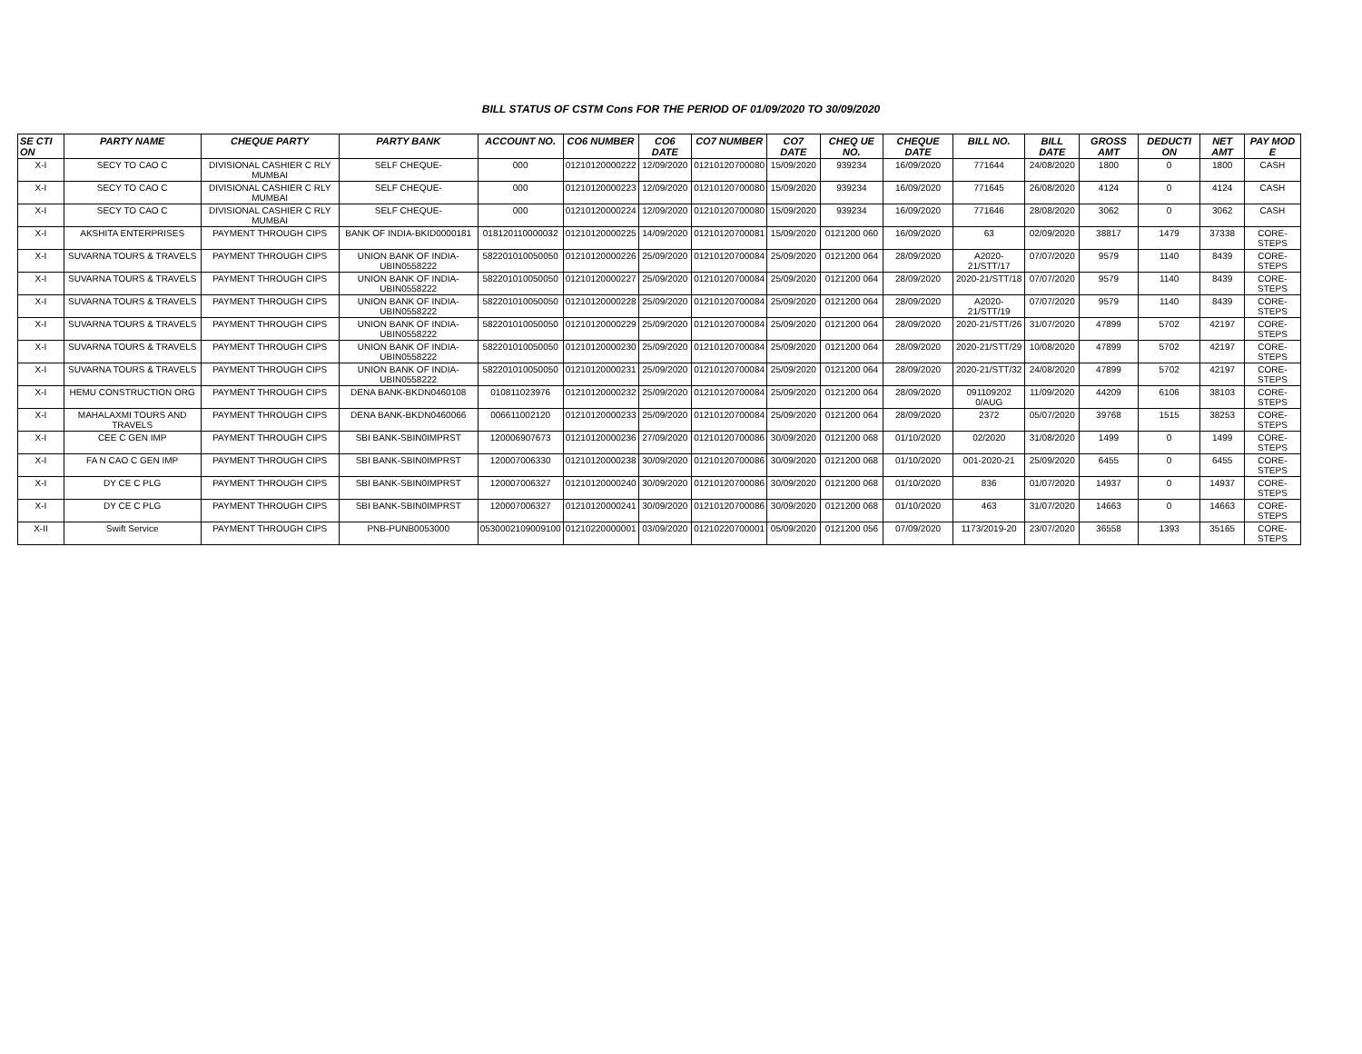BILL STATUS OF CSTM Cons FOR THE PERIOD OF 01/09/2020 TO 30/09/2020
| SE CTI ON | PARTY NAME | CHEQUE PARTY | PARTY BANK | ACCOUNT NO. | CO6 NUMBER | CO6 DATE | CO7 NUMBER | CO7 DATE | CHEQ UE NO. | CHEQUE DATE | BILL NO. | BILL DATE | GROSS AMT | DEDUCTI ON | NET AMT | PAY MOD E |
| --- | --- | --- | --- | --- | --- | --- | --- | --- | --- | --- | --- | --- | --- | --- | --- | --- |
| X-I | SECY TO CAO C | DIVISIONAL CASHIER C RLY MUMBAI | SELF CHEQUE- | 000 | 01210120000222 | 12/09/2020 | 01210120700080 | 15/09/2020 | 939234 | 16/09/2020 | 771644 | 24/08/2020 | 1800 | 0 | 1800 | CASH |
| X-I | SECY TO CAO C | DIVISIONAL CASHIER C RLY MUMBAI | SELF CHEQUE- | 000 | 01210120000223 | 12/09/2020 | 01210120700080 | 15/09/2020 | 939234 | 16/09/2020 | 771645 | 26/08/2020 | 4124 | 0 | 4124 | CASH |
| X-I | SECY TO CAO C | DIVISIONAL CASHIER C RLY MUMBAI | SELF CHEQUE- | 000 | 01210120000224 | 12/09/2020 | 01210120700080 | 15/09/2020 | 939234 | 16/09/2020 | 771646 | 28/08/2020 | 3062 | 0 | 3062 | CASH |
| X-I | AKSHITA ENTERPRISES | PAYMENT THROUGH CIPS | BANK OF INDIA-BKID0000181 | 018120110000032 | 01210120000225 | 14/09/2020 | 01210120700081 | 15/09/2020 | 0121200 060 | 16/09/2020 | 63 | 02/09/2020 | 38817 | 1479 | 37338 | CORE-STEPS |
| X-I | SUVARNA TOURS & TRAVELS | PAYMENT THROUGH CIPS | UNION BANK OF INDIA-UBIN0558222 | 582201010050050 | 01210120000226 | 25/09/2020 | 01210120700084 | 25/09/2020 | 0121200 064 | 28/09/2020 | A2020-21/STT/17 | 07/07/2020 | 9579 | 1140 | 8439 | CORE-STEPS |
| X-I | SUVARNA TOURS & TRAVELS | PAYMENT THROUGH CIPS | UNION BANK OF INDIA-UBIN0558222 | 582201010050050 | 01210120000227 | 25/09/2020 | 01210120700084 | 25/09/2020 | 0121200 064 | 28/09/2020 | 2020-21/STT/18 | 07/07/2020 | 9579 | 1140 | 8439 | CORE-STEPS |
| X-I | SUVARNA TOURS & TRAVELS | PAYMENT THROUGH CIPS | UNION BANK OF INDIA-UBIN0558222 | 582201010050050 | 01210120000228 | 25/09/2020 | 01210120700084 | 25/09/2020 | 0121200 064 | 28/09/2020 | A2020-21/STT/19 | 07/07/2020 | 9579 | 1140 | 8439 | CORE-STEPS |
| X-I | SUVARNA TOURS & TRAVELS | PAYMENT THROUGH CIPS | UNION BANK OF INDIA-UBIN0558222 | 582201010050050 | 01210120000229 | 25/09/2020 | 01210120700084 | 25/09/2020 | 0121200 064 | 28/09/2020 | 2020-21/STT/26 | 31/07/2020 | 47899 | 5702 | 42197 | CORE-STEPS |
| X-I | SUVARNA TOURS & TRAVELS | PAYMENT THROUGH CIPS | UNION BANK OF INDIA-UBIN0558222 | 582201010050050 | 01210120000230 | 25/09/2020 | 01210120700084 | 25/09/2020 | 0121200 064 | 28/09/2020 | 2020-21/STT/29 | 10/08/2020 | 47899 | 5702 | 42197 | CORE-STEPS |
| X-I | SUVARNA TOURS & TRAVELS | PAYMENT THROUGH CIPS | UNION BANK OF INDIA-UBIN0558222 | 582201010050050 | 01210120000231 | 25/09/2020 | 01210120700084 | 25/09/2020 | 0121200 064 | 28/09/2020 | 2020-21/STT/32 | 24/08/2020 | 47899 | 5702 | 42197 | CORE-STEPS |
| X-I | HEMU CONSTRUCTION ORG | PAYMENT THROUGH CIPS | DENA BANK-BKDN0460108 | 010811023976 | 01210120000232 | 25/09/2020 | 01210120700084 | 25/09/2020 | 0121200 064 | 28/09/2020 | 091109202 0/AUG | 11/09/2020 | 44209 | 6106 | 38103 | CORE-STEPS |
| X-I | MAHALAXMI TOURS AND TRAVELS | PAYMENT THROUGH CIPS | DENA BANK-BKDN0460066 | 006611002120 | 01210120000233 | 25/09/2020 | 01210120700084 | 25/09/2020 | 0121200 064 | 28/09/2020 | 2372 | 05/07/2020 | 39768 | 1515 | 38253 | CORE-STEPS |
| X-I | CEE C GEN IMP | PAYMENT THROUGH CIPS | SBI BANK-SBIN0IMPRST | 120006907673 | 01210120000236 | 27/09/2020 | 01210120700086 | 30/09/2020 | 0121200 068 | 01/10/2020 | 02/2020 | 31/08/2020 | 1499 | 0 | 1499 | CORE-STEPS |
| X-I | FA N CAO C GEN IMP | PAYMENT THROUGH CIPS | SBI BANK-SBIN0IMPRST | 120007006330 | 01210120000238 | 30/09/2020 | 01210120700086 | 30/09/2020 | 0121200 068 | 01/10/2020 | 001-2020-21 | 25/09/2020 | 6455 | 0 | 6455 | CORE-STEPS |
| X-I | DY CE C PLG | PAYMENT THROUGH CIPS | SBI BANK-SBIN0IMPRST | 120007006327 | 01210120000240 | 30/09/2020 | 01210120700086 | 30/09/2020 | 0121200 068 | 01/10/2020 | 836 | 01/07/2020 | 14937 | 0 | 14937 | CORE-STEPS |
| X-I | DY CE C PLG | PAYMENT THROUGH CIPS | SBI BANK-SBIN0IMPRST | 120007006327 | 01210120000241 | 30/09/2020 | 01210120700086 | 30/09/2020 | 0121200 068 | 01/10/2020 | 463 | 31/07/2020 | 14663 | 0 | 14663 | CORE-STEPS |
| X-II | Swift Service | PAYMENT THROUGH CIPS | PNB-PUNB0053000 | 0530002109009100 | 01210220000001 | 03/09/2020 | 01210220700001 | 05/09/2020 | 0121200 056 | 07/09/2020 | 1173/2019-20 | 23/07/2020 | 36558 | 1393 | 35165 | CORE-STEPS |